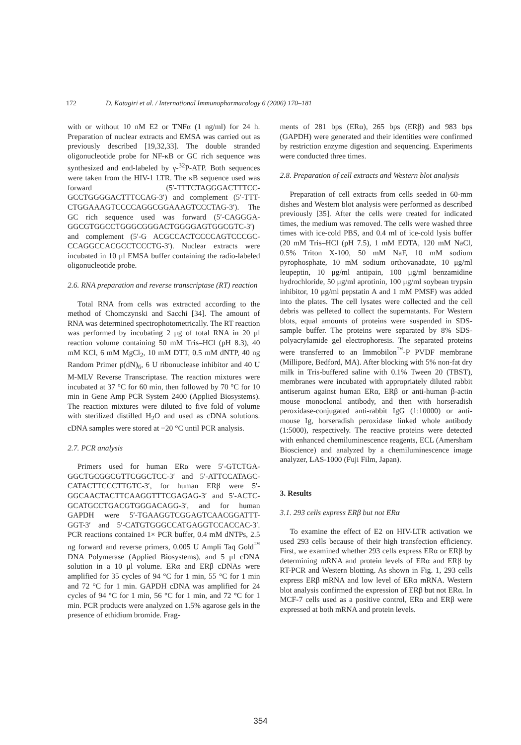172 D. Katagiri et al. / International Immunopharmacology 6 (2006) 170–181
with or without 10 nM E2 or TNFα (1 ng/ml) for 24 h. Preparation of nuclear extracts and EMSA was carried out as previously described [19,32,33]. The double stranded oligonucleotide probe for NF-κB or GC rich sequence was synthesized and end-labeled by γ-<sup>32</sup>P-ATP. Both sequences were taken from the HIV-1 LTR. The κB sequence used was forward (5′-TTTCTAGGGACTTTCC-GCCTGGGGACTTTCCAG-3′) and complement (5′-TTT-CTGGAAAGTCCCCAGGCGGAAAGTCCCTAG-3′). The GC rich sequence used was forward (5′-CAGGGA-GGCGTGGCCTGGGCGGGACTGGGGAGTGGCGTC-3′) and complement (5′-G ACGCCACTCCCCAGTCCCGC-CCAGGCCACGCCTCCCTG-3′). Nuclear extracts were incubated in 10 μl EMSA buffer containing the radio-labeled oligonucleotide probe.
2.6. RNA preparation and reverse transcriptase (RT) reaction
Total RNA from cells was extracted according to the method of Chomczynski and Sacchi [34]. The amount of RNA was determined spectrophotometrically. The RT reaction was performed by incubating 2 μg of total RNA in 20 μl reaction volume containing 50 mM Tris–HCl (pH 8.3), 40 mM KCl, 6 mM MgCl<sub>2</sub>, 10 mM DTT, 0.5 mM dNTP, 40 ng Random Primer p(dN)<sub>6</sub>, 6 U ribonuclease inhibitor and 40 U M-MLV Reverse Transcriptase. The reaction mixtures were incubated at 37 °C for 60 min, then followed by 70 °C for 10 min in Gene Amp PCR System 2400 (Applied Biosystems). The reaction mixtures were diluted to five fold of volume with sterilized distilled H<sub>2</sub>O and used as cDNA solutions. cDNA samples were stored at −20 °C until PCR analysis.
2.7. PCR analysis
Primers used for human ERα were 5′-GTCTGA-GGCTGCGGCGTTCGGCTCC-3′ and 5′-ATTCCATAGC-CATACTTCCCTTGTC-3′, for human ERβ were 5′-GGCAACTACTTCAAGGTTTCGAGAG-3′ and 5′-ACTC-GCATGCCTGACGTGGGACAGG-3′, and for human GAPDH were 5′-TGAAGGTCGGAGTCAACGGATTT-GGT-3′ and 5′-CATGTGGGCCATGAGGTCCACCAC-3′. PCR reactions contained 1× PCR buffer, 0.4 mM dNTPs, 2.5 ng forward and reverse primers, 0.005 U Ampli Taq Gold<sup>™</sup> DNA Polymerase (Applied Biosystems), and 5 μl cDNA solution in a 10 μl volume. ERα and ERβ cDNAs were amplified for 35 cycles of 94 °C for 1 min, 55 °C for 1 min and 72 °C for 1 min. GAPDH cDNA was amplified for 24 cycles of 94 °C for 1 min, 56 °C for 1 min, and 72 °C for 1 min. PCR products were analyzed on 1.5% agarose gels in the presence of ethidium bromide. Frag-
ments of 281 bps (ERα), 265 bps (ERβ) and 983 bps (GAPDH) were generated and their identities were confirmed by restriction enzyme digestion and sequencing. Experiments were conducted three times.
2.8. Preparation of cell extracts and Western blot analysis
Preparation of cell extracts from cells seeded in 60-mm dishes and Western blot analysis were performed as described previously [35]. After the cells were treated for indicated times, the medium was removed. The cells were washed three times with ice-cold PBS, and 0.4 ml of ice-cold lysis buffer (20 mM Tris–HCl (pH 7.5), 1 mM EDTA, 120 mM NaCl, 0.5% Triton X-100, 50 mM NaF, 10 mM sodium pyrophosphate, 10 mM sodium orthovanadate, 10 μg/ml leupeptin, 10 μg/ml antipain, 100 μg/ml benzamidine hydrochloride, 50 μg/ml aprotinin, 100 μg/ml soybean trypsin inhibitor, 10 μg/ml pepstatin A and 1 mM PMSF) was added into the plates. The cell lysates were collected and the cell debris was pelleted to collect the supernatants. For Western blots, equal amounts of proteins were suspended in SDS-sample buffer. The proteins were separated by 8% SDS-polyacrylamide gel electrophoresis. The separated proteins were transferred to an Immobilon<sup>™</sup>-P PVDF membrane (Millipore, Bedford, MA). After blocking with 5% non-fat dry milk in Tris-buffered saline with 0.1% Tween 20 (TBST), membranes were incubated with appropriately diluted rabbit antiserum against human ERα, ERβ or anti-human β-actin mouse monoclonal antibody, and then with horseradish peroxidase-conjugated anti-rabbit IgG (1:10000) or anti-mouse Ig, horseradish peroxidase linked whole antibody (1:5000), respectively. The reactive proteins were detected with enhanced chemiluminescence reagents, ECL (Amersham Bioscience) and analyzed by a chemiluminescence image analyzer, LAS-1000 (Fuji Film, Japan).
3. Results
3.1. 293 cells express ERβ but not ERα
To examine the effect of E2 on HIV-LTR activation we used 293 cells because of their high transfection efficiency. First, we examined whether 293 cells express ERα or ERβ by determining mRNA and protein levels of ERα and ERβ by RT-PCR and Western blotting. As shown in Fig. 1, 293 cells express ERβ mRNA and low level of ERα mRNA. Western blot analysis confirmed the expression of ERβ but not ERα. In MCF-7 cells used as a positive control, ERα and ERβ were expressed at both mRNA and protein levels.
354